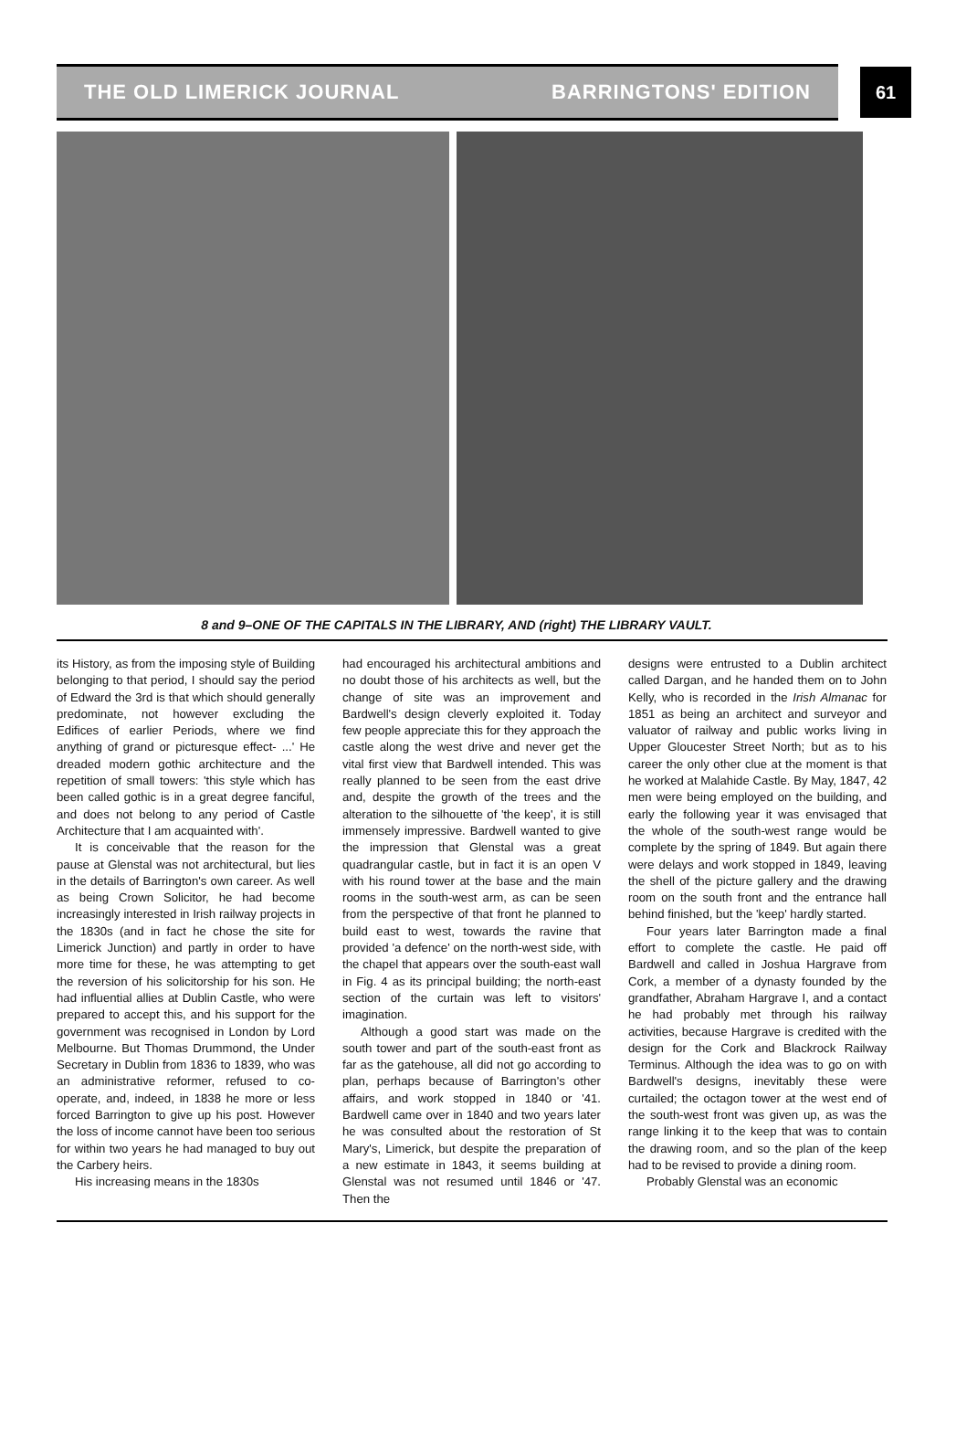THE OLD LIMERICK JOURNAL BARRINGTONS' EDITION
61
8 and 9–ONE OF THE CAPITALS IN THE LIBRARY, AND (right) THE LIBRARY VAULT.
its History, as from the imposing style of Building belonging to that period, I should say the period of Edward the 3rd is that which should generally predominate, not however excluding the Edifices of earlier Periods, where we find anything of grand or picturesque effect- ...' He dreaded modern gothic architecture and the repetition of small towers: 'this style which has been called gothic is in a great degree fanciful, and does not belong to any period of Castle Architecture that I am acquainted with'.
It is conceivable that the reason for the pause at Glenstal was not architectural, but lies in the details of Barrington's own career. As well as being Crown Solicitor, he had become increasingly interested in Irish railway projects in the 1830s (and in fact he chose the site for Limerick Junction) and partly in order to have more time for these, he was attempting to get the reversion of his solicitorship for his son. He had influential allies at Dublin Castle, who were prepared to accept this, and his support for the government was recognised in London by Lord Melbourne. But Thomas Drummond, the Under Secretary in Dublin from 1836 to 1839, who was an administrative reformer, refused to co-operate, and, indeed, in 1838 he more or less forced Barrington to give up his post. However the loss of income cannot have been too serious for within two years he had managed to buy out the Carbery heirs.
His increasing means in the 1830s
had encouraged his architectural ambitions and no doubt those of his architects as well, but the change of site was an improvement and Bardwell's design cleverly exploited it. Today few people appreciate this for they approach the castle along the west drive and never get the vital first view that Bardwell intended. This was really planned to be seen from the east drive and, despite the growth of the trees and the alteration to the silhouette of 'the keep', it is still immensely impressive. Bardwell wanted to give the impression that Glenstal was a great quadrangular castle, but in fact it is an open V with his round tower at the base and the main rooms in the south-west arm, as can be seen from the perspective of that front he planned to build east to west, towards the ravine that provided 'a defence' on the north-west side, with the chapel that appears over the south-east wall in Fig. 4 as its principal building; the north-east section of the curtain was left to visitors' imagination.
Although a good start was made on the south tower and part of the south-east front as far as the gatehouse, all did not go according to plan, perhaps because of Barrington's other affairs, and work stopped in 1840 or '41. Bardwell came over in 1840 and two years later he was consulted about the restoration of St Mary's, Limerick, but despite the preparation of a new estimate in 1843, it seems building at Glenstal was not resumed until 1846 or '47. Then the
designs were entrusted to a Dublin architect called Dargan, and he handed them on to John Kelly, who is recorded in the Irish Almanac for 1851 as being an architect and surveyor and valuator of railway and public works living in Upper Gloucester Street North; but as to his career the only other clue at the moment is that he worked at Malahide Castle. By May, 1847, 42 men were being employed on the building, and early the following year it was envisaged that the whole of the south-west range would be complete by the spring of 1849. But again there were delays and work stopped in 1849, leaving the shell of the picture gallery and the drawing room on the south front and the entrance hall behind finished, but the 'keep' hardly started.
Four years later Barrington made a final effort to complete the castle. He paid off Bardwell and called in Joshua Hargrave from Cork, a member of a dynasty founded by the grandfather, Abraham Hargrave I, and a contact he had probably met through his railway activities, because Hargrave is credited with the design for the Cork and Blackrock Railway Terminus. Although the idea was to go on with Bardwell's designs, inevitably these were curtailed; the octagon tower at the west end of the south-west front was given up, as was the range linking it to the keep that was to contain the drawing room, and so the plan of the keep had to be revised to provide a dining room.
Probably Glenstal was an economic